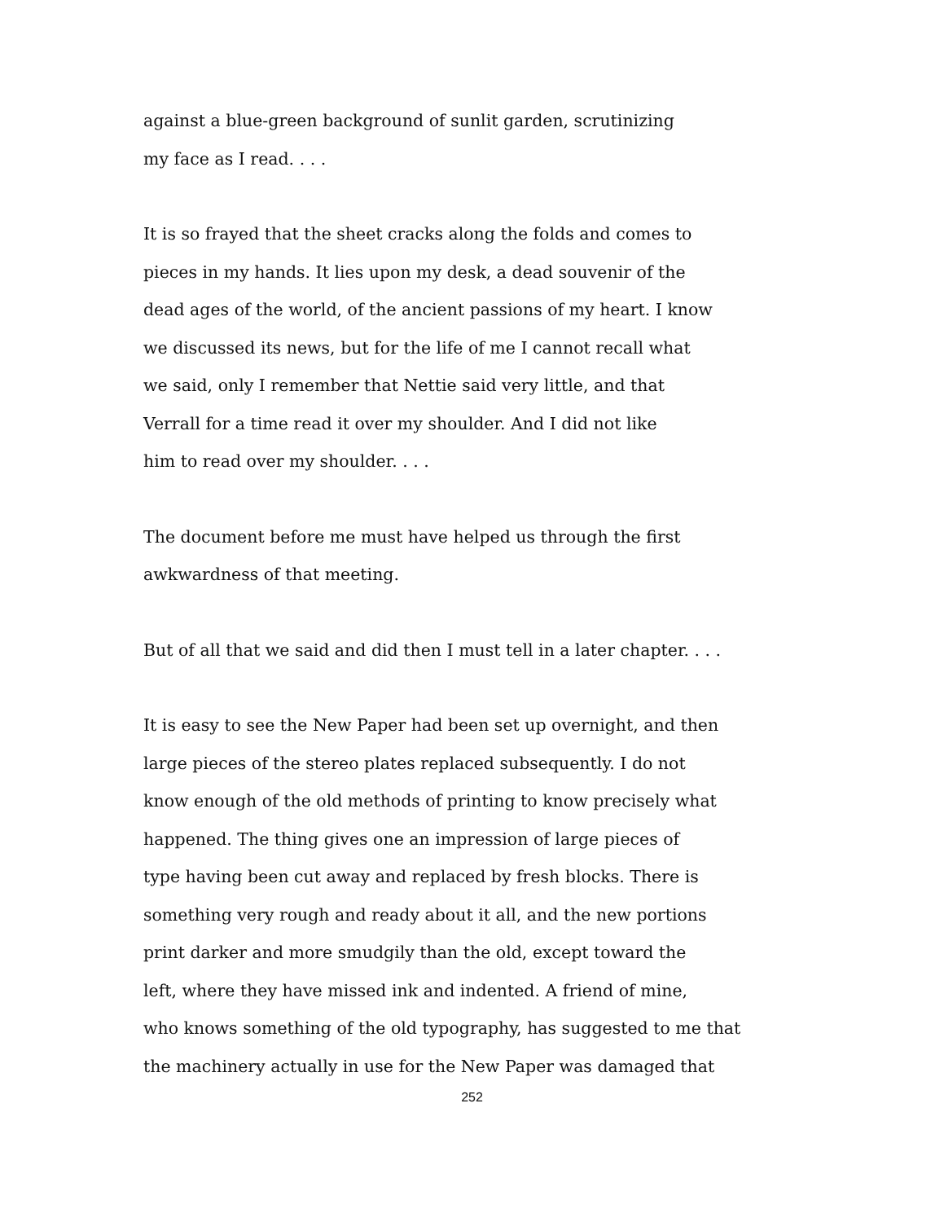against a blue-green background of sunlit garden, scrutinizing
my face as I read. . . .
It is so frayed that the sheet cracks along the folds and comes to
pieces in my hands. It lies upon my desk, a dead souvenir of the
dead ages of the world, of the ancient passions of my heart. I know
we discussed its news, but for the life of me I cannot recall what
we said, only I remember that Nettie said very little, and that
Verrall for a time read it over my shoulder. And I did not like
him to read over my shoulder. . . .
The document before me must have helped us through the first
awkwardness of that meeting.
But of all that we said and did then I must tell in a later chapter. . . .
It is easy to see the New Paper had been set up overnight, and then
large pieces of the stereo plates replaced subsequently. I do not
know enough of the old methods of printing to know precisely what
happened. The thing gives one an impression of large pieces of
type having been cut away and replaced by fresh blocks. There is
something very rough and ready about it all, and the new portions
print darker and more smudgily than the old, except toward the
left, where they have missed ink and indented. A friend of mine,
who knows something of the old typography, has suggested to me that
the machinery actually in use for the New Paper was damaged that
252